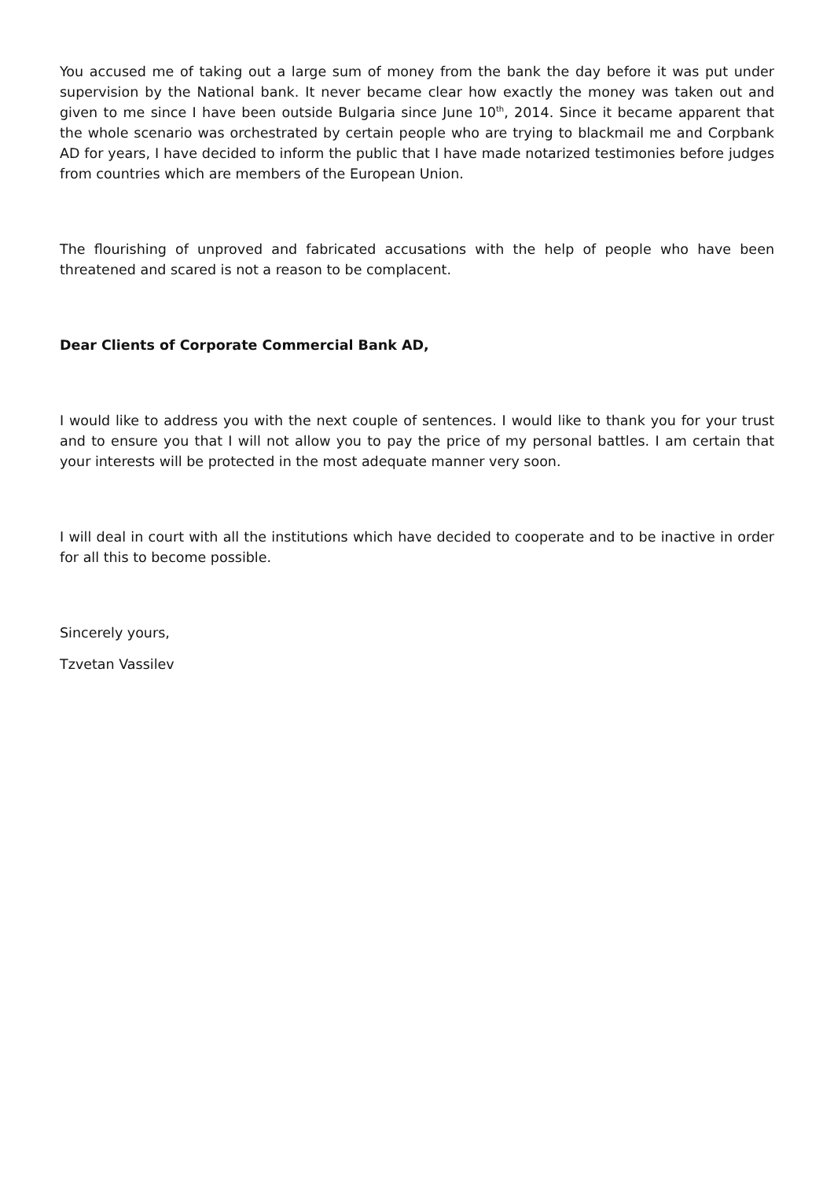You accused me of taking out a large sum of money from the bank the day before it was put under supervision by the National bank. It never became clear how exactly the money was taken out and given to me since I have been outside Bulgaria since June 10<sup>th</sup>, 2014. Since it became apparent that the whole scenario was orchestrated by certain people who are trying to blackmail me and Corpbank AD for years, I have decided to inform the public that I have made notarized testimonies before judges from countries which are members of the European Union.
The flourishing of unproved and fabricated accusations with the help of people who have been threatened and scared is not a reason to be complacent.
Dear Clients of Corporate Commercial Bank AD,
I would like to address you with the next couple of sentences. I would like to thank you for your trust and to ensure you that I will not allow you to pay the price of my personal battles. I am certain that your interests will be protected in the most adequate manner very soon.
I will deal in court with all the institutions which have decided to cooperate and to be inactive in order for all this to become possible.
Sincerely yours,
Tzvetan Vassilev